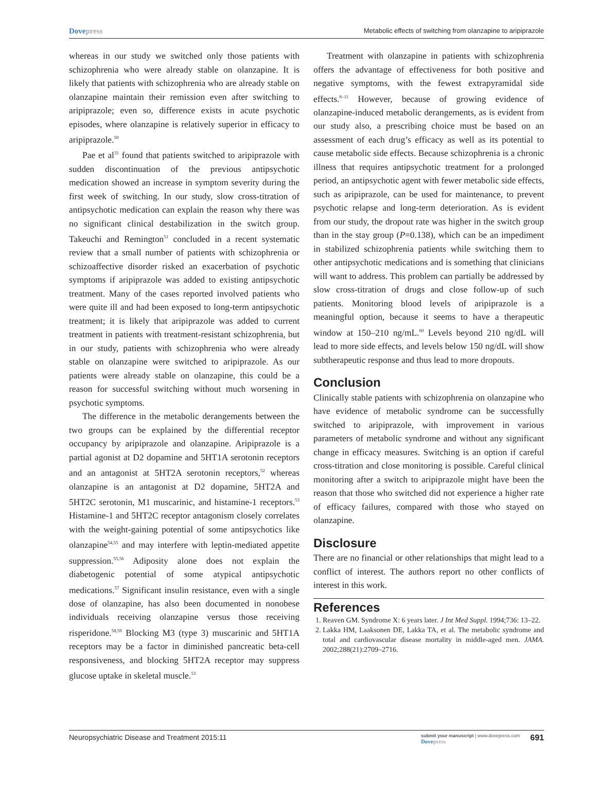Dovepress
Metabolic effects of switching from olanzapine to aripiprazole
whereas in our study we switched only those patients with schizophrenia who were already stable on olanzapine. It is likely that patients with schizophrenia who are already stable on olanzapine maintain their remission even after switching to aripiprazole; even so, difference exists in acute psychotic episodes, where olanzapine is relatively superior in efficacy to aripiprazole.<sup>50</sup>
Pae et al<sup>31</sup> found that patients switched to aripiprazole with sudden discontinuation of the previous antipsychotic medication showed an increase in symptom severity during the first week of switching. In our study, slow cross-titration of antipsychotic medication can explain the reason why there was no significant clinical destabilization in the switch group. Takeuchi and Remington<sup>51</sup> concluded in a recent systematic review that a small number of patients with schizophrenia or schizoaffective disorder risked an exacerbation of psychotic symptoms if aripiprazole was added to existing antipsychotic treatment. Many of the cases reported involved patients who were quite ill and had been exposed to long-term antipsychotic treatment; it is likely that aripiprazole was added to current treatment in patients with treatment-resistant schizophrenia, but in our study, patients with schizophrenia who were already stable on olanzapine were switched to aripiprazole. As our patients were already stable on olanzapine, this could be a reason for successful switching without much worsening in psychotic symptoms.
The difference in the metabolic derangements between the two groups can be explained by the differential receptor occupancy by aripiprazole and olanzapine. Aripiprazole is a partial agonist at D2 dopamine and 5HT1A serotonin receptors and an antagonist at 5HT2A serotonin receptors,<sup>52</sup> whereas olanzapine is an antagonist at D2 dopamine, 5HT2A and 5HT2C serotonin, M1 muscarinic, and histamine-1 receptors.<sup>53</sup> Histamine-1 and 5HT2C receptor antagonism closely correlates with the weight-gaining potential of some antipsychotics like olanzapine<sup>54,55</sup> and may interfere with leptin-mediated appetite suppression.<sup>55,56</sup> Adiposity alone does not explain the diabetogenic potential of some atypical antipsychotic medications.<sup>57</sup> Significant insulin resistance, even with a single dose of olanzapine, has also been documented in nonobese individuals receiving olanzapine versus those receiving risperidone.<sup>58,59</sup> Blocking M3 (type 3) muscarinic and 5HT1A receptors may be a factor in diminished pancreatic beta-cell responsiveness, and blocking 5HT2A receptor may suppress glucose uptake in skeletal muscle.<sup>53</sup>
Treatment with olanzapine in patients with schizophrenia offers the advantage of effectiveness for both positive and negative symptoms, with the fewest extrapyramidal side effects.<sup>8–11</sup> However, because of growing evidence of olanzapine-induced metabolic derangements, as is evident from our study also, a prescribing choice must be based on an assessment of each drug’s efficacy as well as its potential to cause metabolic side effects. Because schizophrenia is a chronic illness that requires antipsychotic treatment for a prolonged period, an antipsychotic agent with fewer metabolic side effects, such as aripiprazole, can be used for maintenance, to prevent psychotic relapse and long-term deterioration. As is evident from our study, the dropout rate was higher in the switch group than in the stay group (P=0.138), which can be an impediment in stabilized schizophrenia patients while switching them to other antipsychotic medications and is something that clinicians will want to address. This problem can partially be addressed by slow cross-titration of drugs and close follow-up of such patients. Monitoring blood levels of aripiprazole is a meaningful option, because it seems to have a therapeutic window at 150–210 ng/mL.<sup>60</sup> Levels beyond 210 ng/dL will lead to more side effects, and levels below 150 ng/dL will show subtherapeutic response and thus lead to more dropouts.
Conclusion
Clinically stable patients with schizophrenia on olanzapine who have evidence of metabolic syndrome can be successfully switched to aripiprazole, with improvement in various parameters of metabolic syndrome and without any significant change in efficacy measures. Switching is an option if careful cross-titration and close monitoring is possible. Careful clinical monitoring after a switch to aripiprazole might have been the reason that those who switched did not experience a higher rate of efficacy failures, compared with those who stayed on olanzapine.
Disclosure
There are no financial or other relationships that might lead to a conflict of interest. The authors report no other conflicts of interest in this work.
References
1. Reaven GM. Syndrome X: 6 years later. J Int Med Suppl. 1994;736: 13–22.
2. Lakka HM, Laaksonen DE, Lakka TA, et al. The metabolic syndrome and total and cardiovascular disease mortality in middle-aged men. JAMA. 2002;288(21):2709–2716.
Neuropsychiatric Disease and Treatment 2015:11
submit your manuscript | www.dovepress.com
Dovepress
691